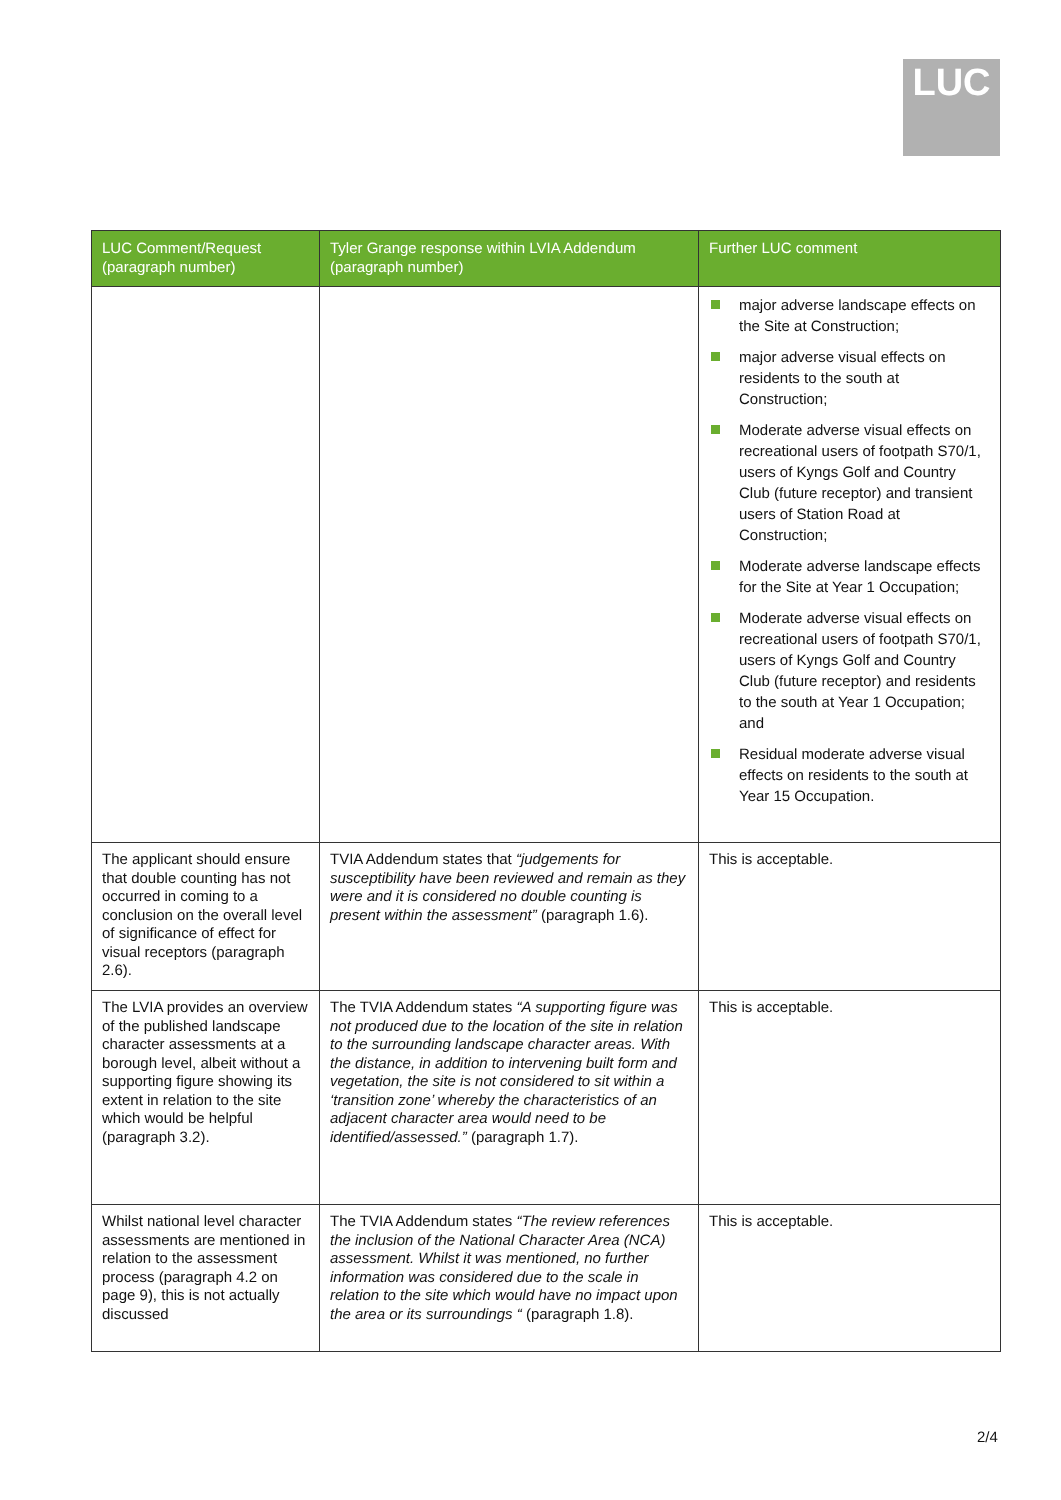LUC
| LUC Comment/Request (paragraph number) | Tyler Grange response within LVIA Addendum (paragraph number) | Further LUC comment |
| --- | --- | --- |
| | | major adverse landscape effects on the Site at Construction; major adverse visual effects on residents to the south at Construction; Moderate adverse visual effects on recreational users of footpath S70/1, users of Kyngs Golf and Country Club (future receptor) and transient users of Station Road at Construction; Moderate adverse landscape effects for the Site at Year 1 Occupation; Moderate adverse visual effects on recreational users of footpath S70/1, users of Kyngs Golf and Country Club (future receptor) and residents to the south at Year 1 Occupation; and Residual moderate adverse visual effects on residents to the south at Year 15 Occupation. |
| The applicant should ensure that double counting has not occurred in coming to a conclusion on the overall level of significance of effect for visual receptors (paragraph 2.6). | TVIA Addendum states that “judgements for susceptibility have been reviewed and remain as they were and it is considered no double counting is present within the assessment” (paragraph 1.6). | This is acceptable. |
| The LVIA provides an overview of the published landscape character assessments at a borough level, albeit without a supporting figure showing its extent in relation to the site which would be helpful (paragraph 3.2). | The TVIA Addendum states “A supporting figure was not produced due to the location of the site in relation to the surrounding landscape character areas. With the distance, in addition to intervening built form and vegetation, the site is not considered to sit within a ‘transition zone’ whereby the characteristics of an adjacent character area would need to be identified/assessed.” (paragraph 1.7). | This is acceptable. |
| Whilst national level character assessments are mentioned in relation to the assessment process (paragraph 4.2 on page 9), this is not actually discussed | The TVIA Addendum states “The review references the inclusion of the National Character Area (NCA) assessment. Whilst it was mentioned, no further information was considered due to the scale in relation to the site which would have no impact upon the area or its surroundings “ (paragraph 1.8). | This is acceptable. |
2/4